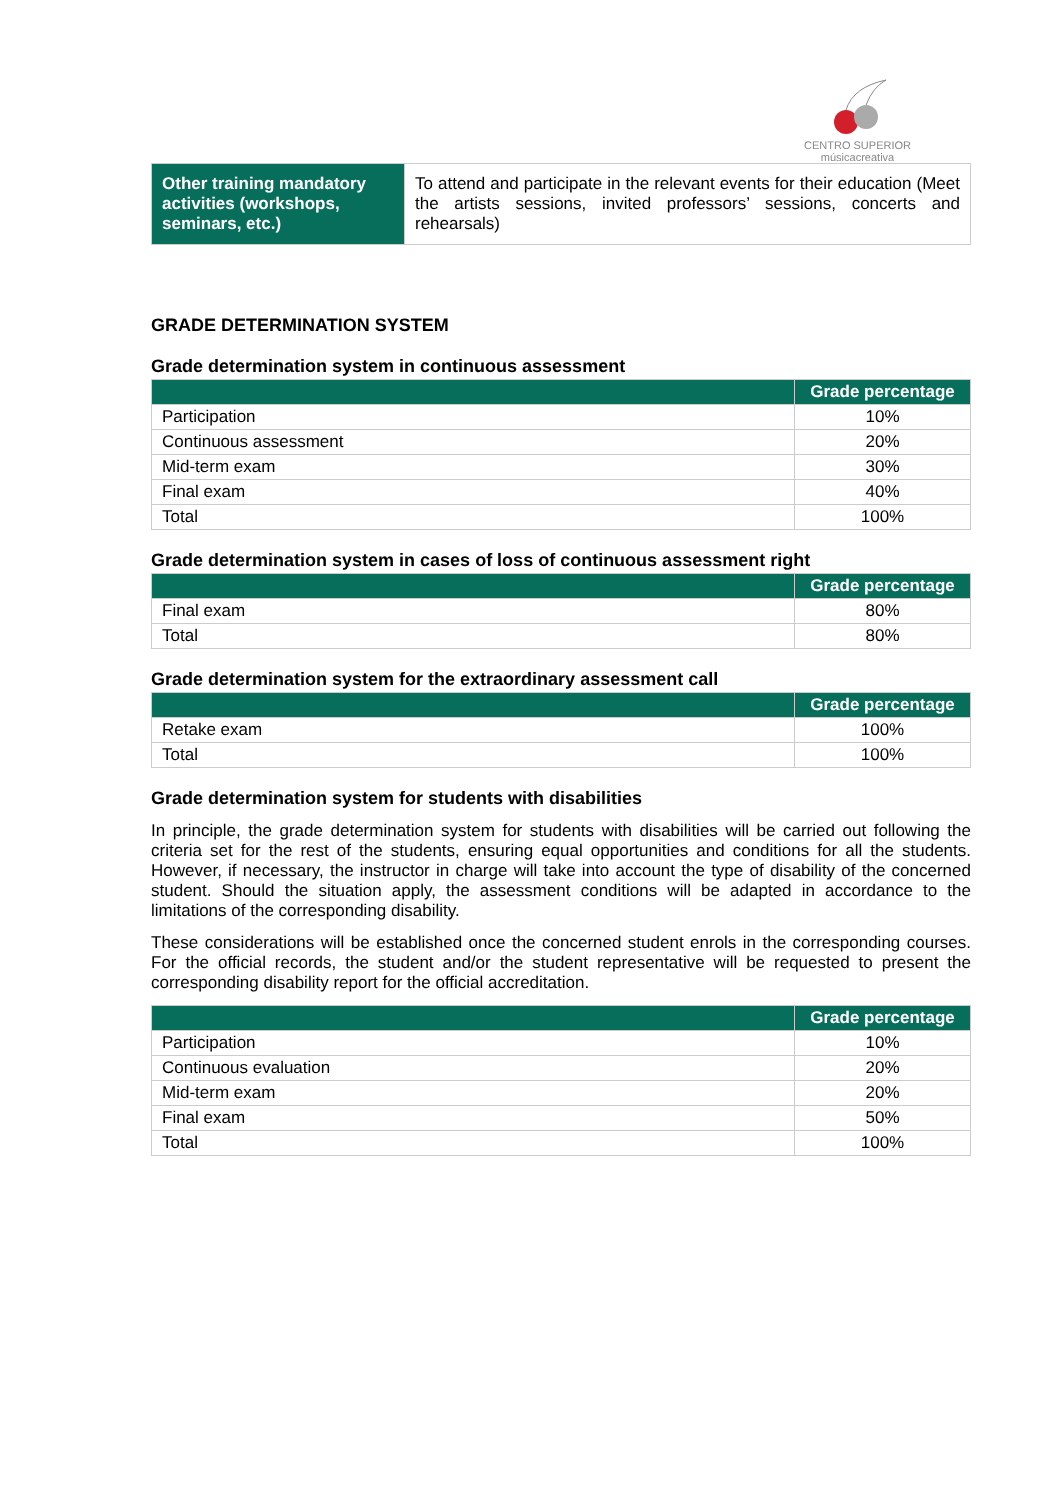CENTRO SUPERIOR
músicacreativa
| Other training mandatory activities (workshops, seminars, etc.) | To attend and participate in the relevant events for their education (Meet the artists sessions, invited professors’ sessions, concerts and rehearsals) |
GRADE DETERMINATION SYSTEM
Grade determination system in continuous assessment
| | Grade percentage |
| --- | --- |
| Participation | 10% |
| Continuous assessment | 20% |
| Mid-term exam | 30% |
| Final exam | 40% |
| Total | 100% |
Grade determination system in cases of loss of continuous assessment right
| | Grade percentage |
| --- | --- |
| Final exam | 80% |
| Total | 80% |
Grade determination system for the extraordinary assessment call
| | Grade percentage |
| --- | --- |
| Retake exam | 100% |
| Total | 100% |
Grade determination system for students with disabilities
In principle, the grade determination system for students with disabilities will be carried out following the criteria set for the rest of the students, ensuring equal opportunities and conditions for all the students. However, if necessary, the instructor in charge will take into account the type of disability of the concerned student. Should the situation apply, the assessment conditions will be adapted in accordance to the limitations of the corresponding disability.
These considerations will be established once the concerned student enrols in the corresponding courses. For the official records, the student and/or the student representative will be requested to present the corresponding disability report for the official accreditation.
| | Grade percentage |
| --- | --- |
| Participation | 10% |
| Continuous evaluation | 20% |
| Mid-term exam | 20% |
| Final exam | 50% |
| Total | 100% |